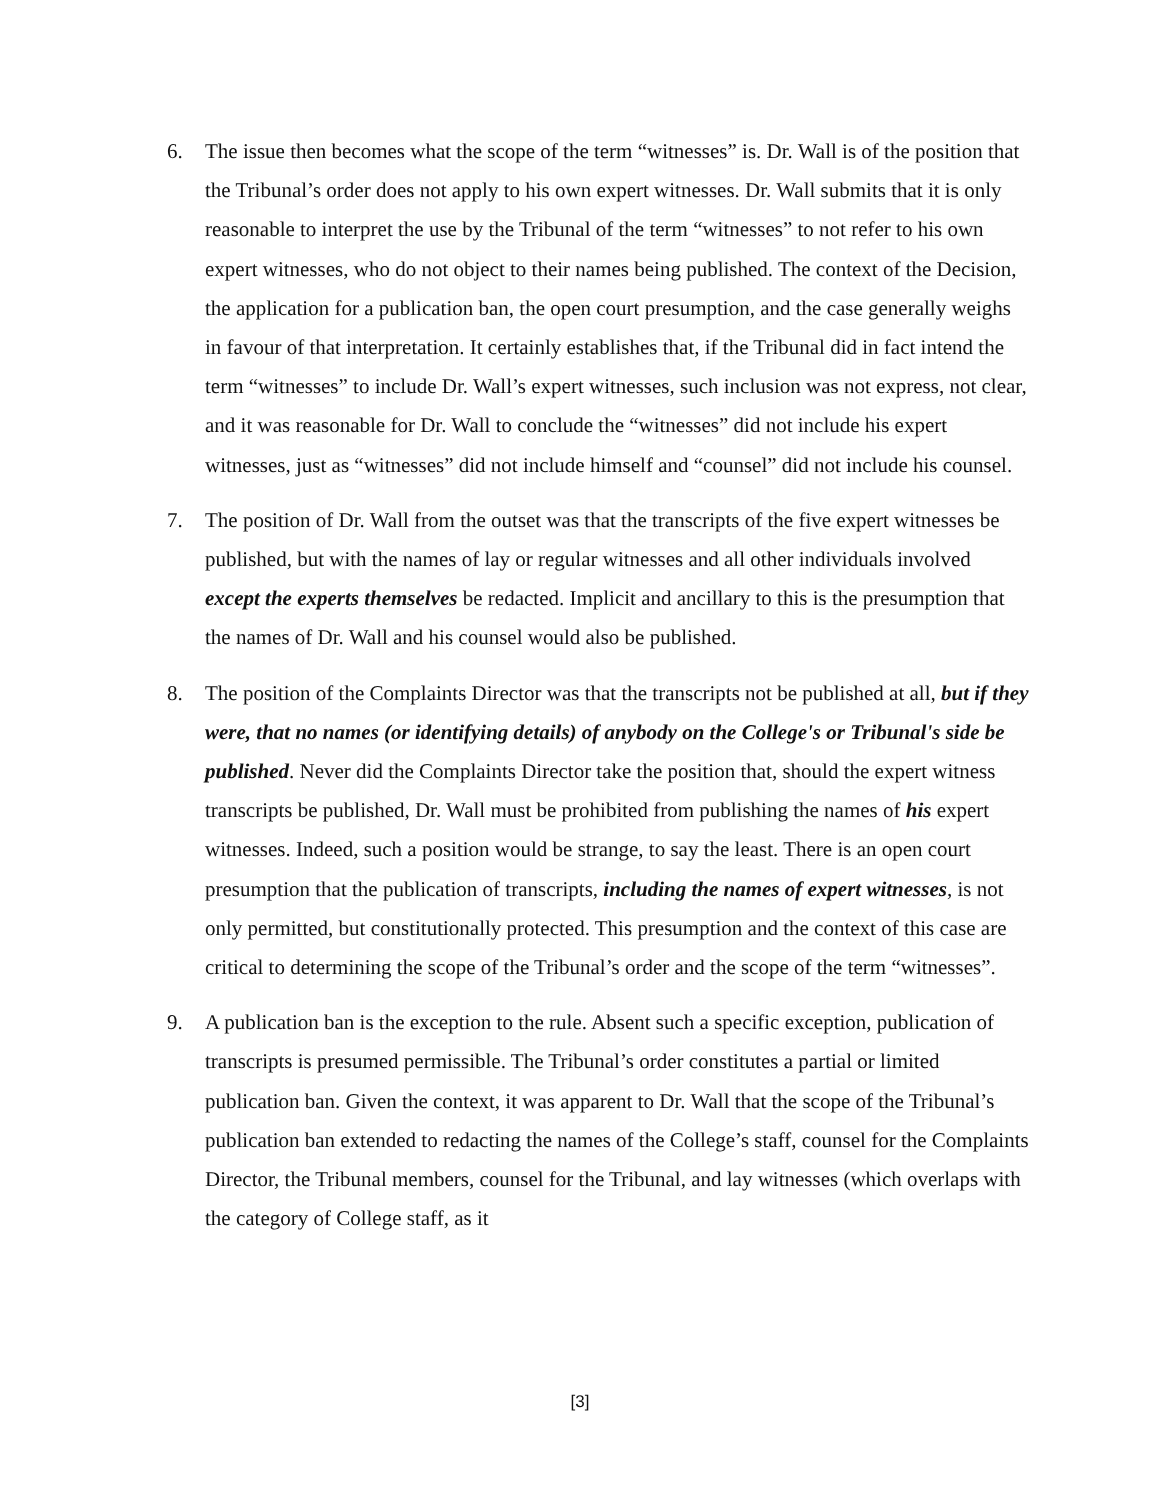6. The issue then becomes what the scope of the term “witnesses” is. Dr. Wall is of the position that the Tribunal’s order does not apply to his own expert witnesses. Dr. Wall submits that it is only reasonable to interpret the use by the Tribunal of the term “witnesses” to not refer to his own expert witnesses, who do not object to their names being published. The context of the Decision, the application for a publication ban, the open court presumption, and the case generally weighs in favour of that interpretation. It certainly establishes that, if the Tribunal did in fact intend the term “witnesses” to include Dr. Wall’s expert witnesses, such inclusion was not express, not clear, and it was reasonable for Dr. Wall to conclude the “witnesses” did not include his expert witnesses, just as “witnesses” did not include himself and “counsel” did not include his counsel.
7. The position of Dr. Wall from the outset was that the transcripts of the five expert witnesses be published, but with the names of lay or regular witnesses and all other individuals involved except the experts themselves be redacted. Implicit and ancillary to this is the presumption that the names of Dr. Wall and his counsel would also be published.
8. The position of the Complaints Director was that the transcripts not be published at all, but if they were, that no names (or identifying details) of anybody on the College's or Tribunal's side be published. Never did the Complaints Director take the position that, should the expert witness transcripts be published, Dr. Wall must be prohibited from publishing the names of his expert witnesses. Indeed, such a position would be strange, to say the least. There is an open court presumption that the publication of transcripts, including the names of expert witnesses, is not only permitted, but constitutionally protected. This presumption and the context of this case are critical to determining the scope of the Tribunal’s order and the scope of the term “witnesses”.
9. A publication ban is the exception to the rule. Absent such a specific exception, publication of transcripts is presumed permissible. The Tribunal’s order constitutes a partial or limited publication ban. Given the context, it was apparent to Dr. Wall that the scope of the Tribunal’s publication ban extended to redacting the names of the College’s staff, counsel for the Complaints Director, the Tribunal members, counsel for the Tribunal, and lay witnesses (which overlaps with the category of College staff, as it
[3]